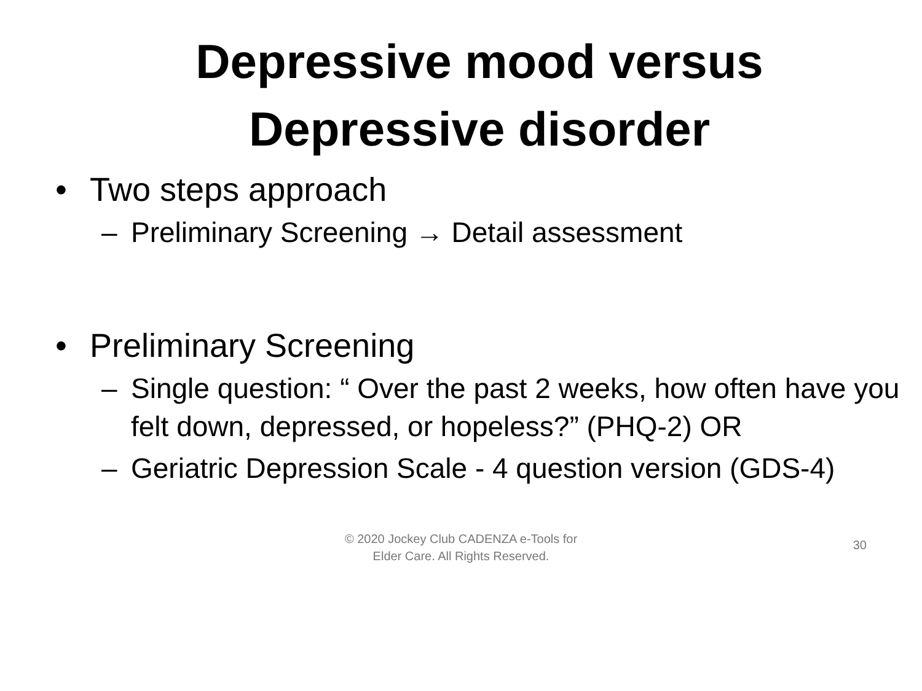Depressive mood versus
Depressive disorder
• Two steps approach
– Preliminary Screening → Detail assessment
• Preliminary Screening
– Single question: “ Over the past 2 weeks, how often have you felt down, depressed, or hopeless?” (PHQ-2) OR
– Geriatric Depression Scale - 4 question version (GDS-4)
© 2020 Jockey Club CADENZA e-Tools for
Elder Care. All Rights Reserved.
30